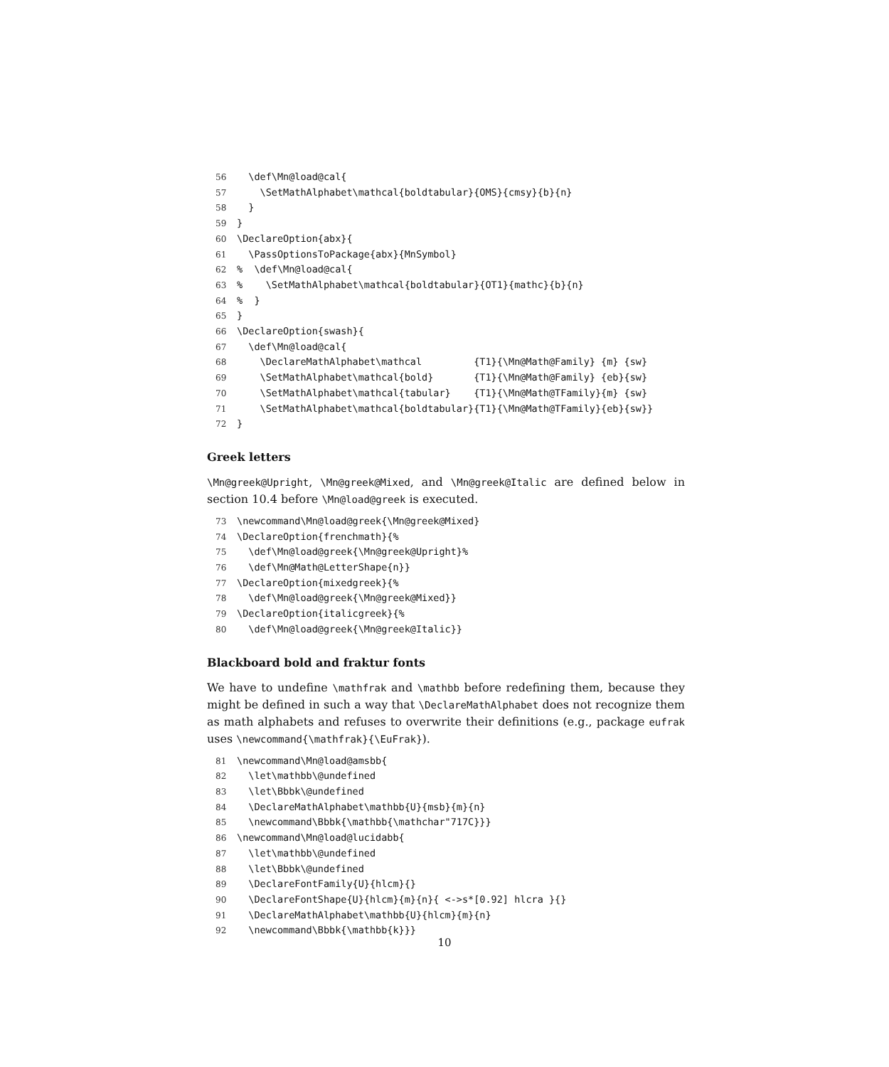56 \def\Mn@load@cal{ 57 \SetMathAlphabet\mathcal{boldtabular}{OMS}{cmsy}{b}{n} 58 } 59 } 60 \DeclareOption{abx}{ 61 \PassOptionsToPackage{abx}{MnSymbol} 62% \def\Mn@load@cal{ 63% \SetMathAlphabet\mathcal{boldtabular}{OT1}{mathc}{b}{n} 64% } 65 } 66 \DeclareOption{swash}{ 67 \def\Mn@load@cal{ 68 \DeclareMathAlphabet\mathcal {T1}{\Mn@Math@Family} {m} {sw} 69 \SetMathAlphabet\mathcal{bold} {T1}{\Mn@Math@Family} {eb}{sw} 70 \SetMathAlphabet\mathcal{tabular} {T1}{\Mn@Math@TFamily}{m} {sw} 71 \SetMathAlphabet\mathcal{boldtabular}{T1}{\Mn@Math@TFamily}{eb}{sw}} 72 }
Greek letters
\Mn@greek@Upright, \Mn@greek@Mixed, and \Mn@greek@Italic are defined below in section 10.4 before \Mn@load@greek is executed.
73 \newcommand\Mn@load@greek{\Mn@greek@Mixed} 74 \DeclareOption{frenchmath}{% 75 \def\Mn@load@greek{\Mn@greek@Upright}% 76 \def\Mn@Math@LetterShape{n}} 77 \DeclareOption{mixedgreek}{% 78 \def\Mn@load@greek{\Mn@greek@Mixed}} 79 \DeclareOption{italicgreek}{% 80 \def\Mn@load@greek{\Mn@greek@Italic}}
Blackboard bold and fraktur fonts
We have to undefine \mathfrak and \mathbb before redefining them, because they might be defined in such a way that \DeclareMathAlphabet does not recognize them as math alphabets and refuses to overwrite their definitions (e.g., package eufrak uses \newcommand{\mathfrak}{\EuFrak}).
81 \newcommand\Mn@load@amsbb{ 82 \let\mathbb\@undefined 83 \let\Bbbk\@undefined 84 \DeclareMathAlphabet\mathbb{U}{msb}{m}{n} 85 \newcommand\Bbbk{\mathbb{\mathchar"717C}}} 86 \newcommand\Mn@load@lucidabb{ 87 \let\mathbb\@undefined 88 \let\Bbbk\@undefined 89 \DeclareFontFamily{U}{hlcm}{} 90 \DeclareFontShape{U}{hlcm}{m}{n}{ <->s*[0.92] hlcra }{} 91 \DeclareMathAlphabet\mathbb{U}{hlcm}{m}{n} 92 \newcommand\Bbbk{\mathbb{k}}}
10